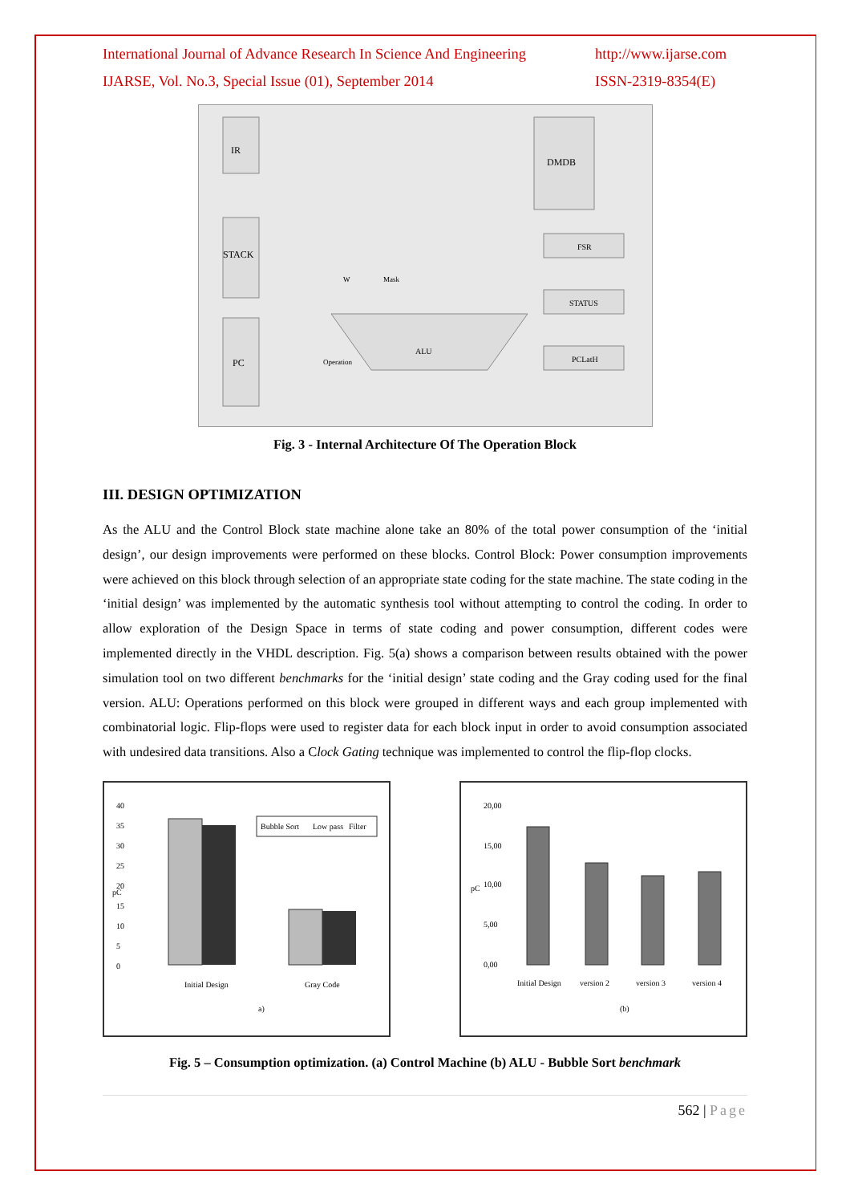International Journal of Advance Research In Science And Engineering http://www.ijarse.com
IJARSE, Vol. No.3, Special Issue (01), September 2014 ISSN-2319-8354(E)
IR
STACK
PC
DMDB
FSR
STATUS
PCLatH
ALU
Operation
W
Mask
Fig. 3 - Internal Architecture Of The Operation Block
III. DESIGN OPTIMIZATION
As the ALU and the Control Block state machine alone take an 80% of the total power consumption of the ‘initial design’, our design improvements were performed on these blocks. Control Block: Power consumption improvements were achieved on this block through selection of an appropriate state coding for the state machine. The state coding in the ‘initial design’ was implemented by the automatic synthesis tool without attempting to control the coding. In order to allow exploration of the Design Space in terms of state coding and power consumption, different codes were implemented directly in the VHDL description. Fig. 5(a) shows a comparison between results obtained with the power simulation tool on two different benchmarks for the ‘initial design’ state coding and the Gray coding used for the final version. ALU: Operations performed on this block were grouped in different ways and each group implemented with combinatorial logic. Flip-flops were used to register data for each block input in order to avoid consumption associated with undesired data transitions. Also a Clock Gating technique was implemented to control the flip-flop clocks.
40
35
30
25
20
15
10
5
0
pC
Bubble Sort
Low pass
Filter
Initial Design
Gray Code
a)
20,00
15,00
10,00
5,00
0,00
pC
Initial Design
version 2
version 3
version 4
(b)
Fig. 5 – Consumption optimization. (a) Control Machine (b) ALU - Bubble Sort benchmark
562 | Page